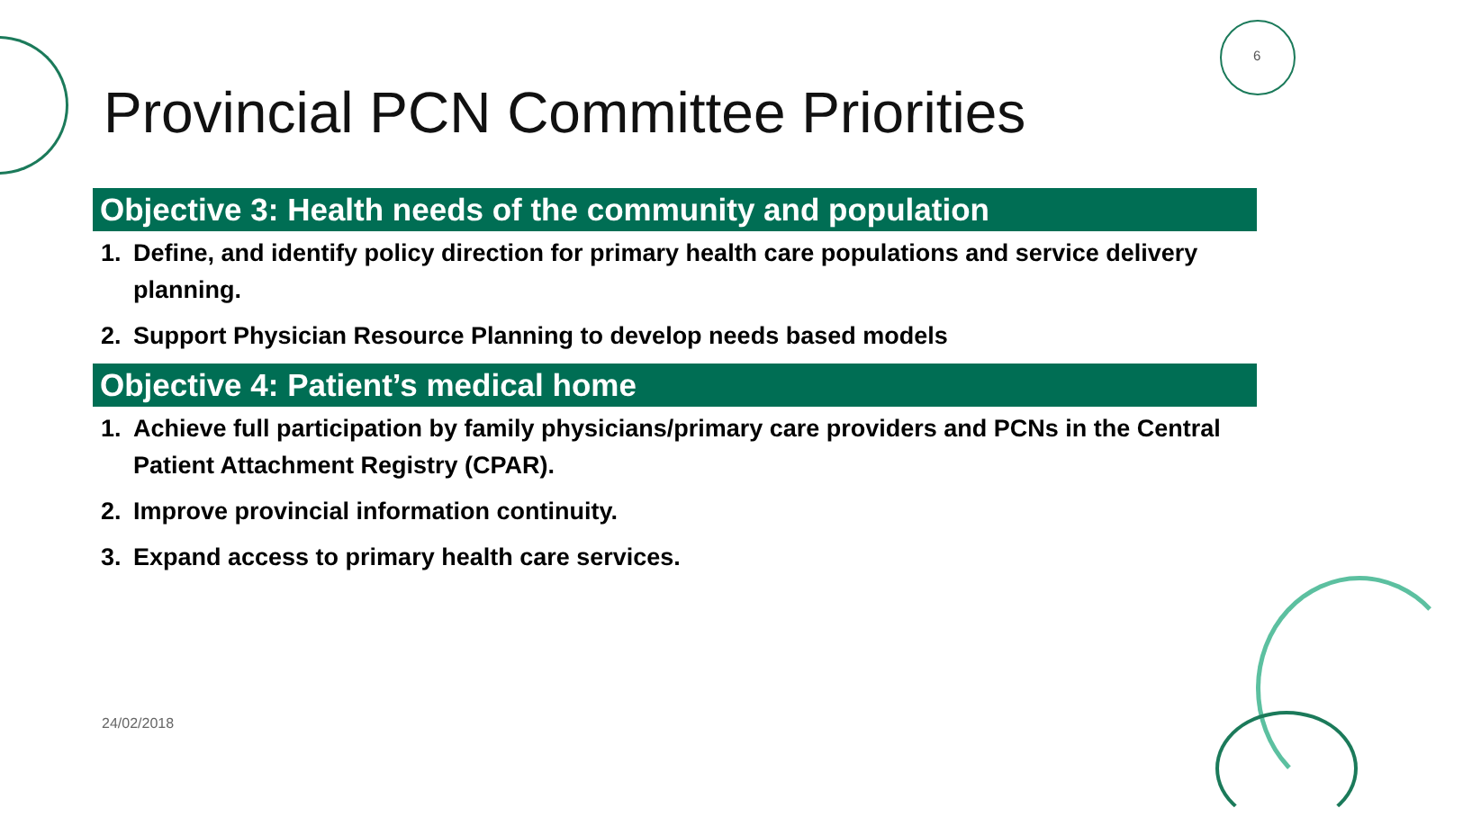6
Provincial PCN Committee Priorities
Objective 3: Health needs of the community and population
1. Define, and identify policy direction for primary health care populations and service delivery planning.
2. Support Physician Resource Planning to develop needs based models
Objective 4: Patient’s medical home
1. Achieve full participation by family physicians/primary care providers and PCNs in the Central Patient Attachment Registry (CPAR).
2. Improve provincial information continuity.
3. Expand access to primary health care services.
24/02/2018